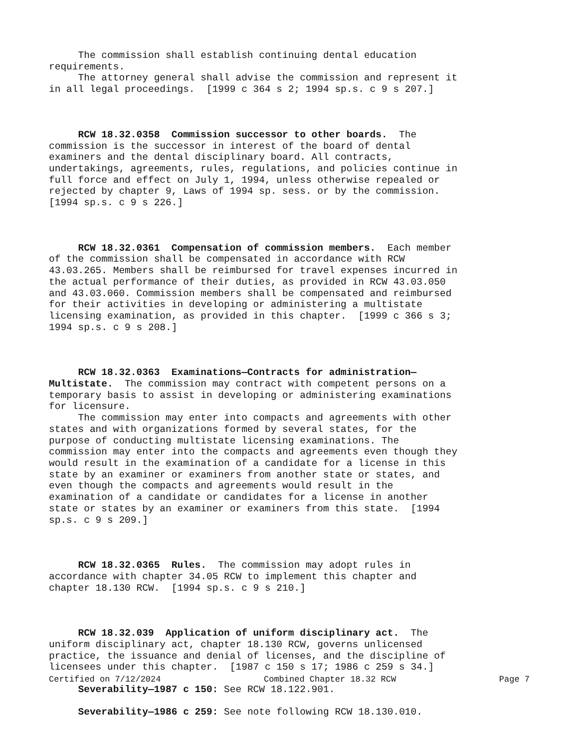The commission shall establish continuing dental education requirements. The attorney general shall advise the commission and represent it in all legal proceedings. [1999 c 364 s 2; 1994 sp.s. c 9 s 207.]
RCW 18.32.0358 Commission successor to other boards. The commission is the successor in interest of the board of dental examiners and the dental disciplinary board. All contracts, undertakings, agreements, rules, regulations, and policies continue in full force and effect on July 1, 1994, unless otherwise repealed or rejected by chapter 9, Laws of 1994 sp. sess. or by the commission. [1994 sp.s. c 9 s 226.]
RCW 18.32.0361 Compensation of commission members. Each member of the commission shall be compensated in accordance with RCW 43.03.265. Members shall be reimbursed for travel expenses incurred in the actual performance of their duties, as provided in RCW 43.03.050 and 43.03.060. Commission members shall be compensated and reimbursed for their activities in developing or administering a multistate licensing examination, as provided in this chapter. [1999 c 366 s 3; 1994 sp.s. c 9 s 208.]
RCW 18.32.0363 Examinations—Contracts for administration— Multistate. The commission may contract with competent persons on a temporary basis to assist in developing or administering examinations for licensure. The commission may enter into compacts and agreements with other states and with organizations formed by several states, for the purpose of conducting multistate licensing examinations. The commission may enter into the compacts and agreements even though they would result in the examination of a candidate for a license in this state by an examiner or examiners from another state or states, and even though the compacts and agreements would result in the examination of a candidate or candidates for a license in another state or states by an examiner or examiners from this state. [1994 sp.s. c 9 s 209.]
RCW 18.32.0365 Rules. The commission may adopt rules in accordance with chapter 34.05 RCW to implement this chapter and chapter 18.130 RCW. [1994 sp.s. c 9 s 210.]
RCW 18.32.039 Application of uniform disciplinary act. The uniform disciplinary act, chapter 18.130 RCW, governs unlicensed practice, the issuance and denial of licenses, and the discipline of licensees under this chapter. [1987 c 150 s 17; 1986 c 259 s 34.]
Severability—1987 c 150: See RCW 18.122.901.
Severability—1986 c 259: See note following RCW 18.130.010.
Certified on 7/12/2024 Combined Chapter 18.32 RCW Page 7